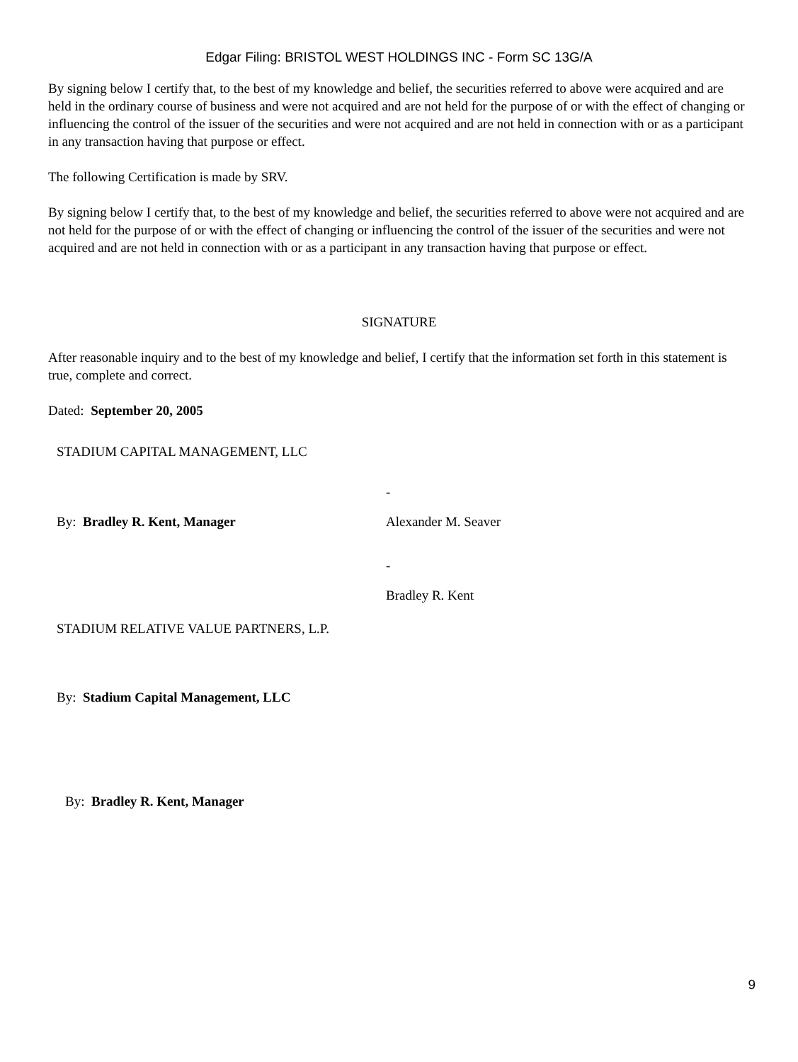Edgar Filing: BRISTOL WEST HOLDINGS INC - Form SC 13G/A
By signing below I certify that, to the best of my knowledge and belief, the securities referred to above were acquired and are held in the ordinary course of business and were not acquired and are not held for the purpose of or with the effect of changing or influencing the control of the issuer of the securities and were not acquired and are not held in connection with or as a participant in any transaction having that purpose or effect.
The following Certification is made by SRV.
By signing below I certify that, to the best of my knowledge and belief, the securities referred to above were not acquired and are not held for the purpose of or with the effect of changing or influencing the control of the issuer of the securities and were not acquired and are not held in connection with or as a participant in any transaction having that purpose or effect.
SIGNATURE
After reasonable inquiry and to the best of my knowledge and belief, I certify that the information set forth in this statement is true, complete and correct.
Dated: September 20, 2005
STADIUM CAPITAL MANAGEMENT, LLC
-
By: Bradley R. Kent, Manager Alexander M. Seaver
-
Bradley R. Kent
STADIUM RELATIVE VALUE PARTNERS, L.P.
By: Stadium Capital Management, LLC
By: Bradley R. Kent, Manager
9